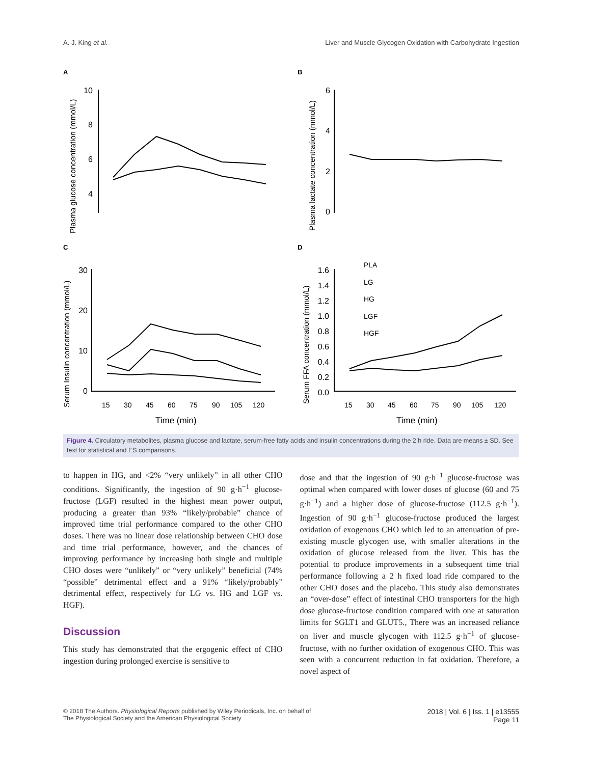A. J. King et al. Liver and Muscle Glycogen Oxidation with Carbohydrate Ingestion
A
B
C
D
10
8
6
4
6
4
2
0
30
20
10
0
1.6
1.4
1.2
1.0
0.8
0.6
0.4
0.2
0.0
15
30
45
60
75
90
105
120
15
30
45
60
75
90
105
120
Time (min)
Time (min)
Plasma glucose concentration (mmol/L)
Plasma lactate concentration (mmol/L)
Serum Insulin concentration (mmol/L)
Serum FFA concentration (mmol/L)
PLA
LG
HG
LGF
HGF
Figure 4. Circulatory metabolites, plasma glucose and lactate, serum-free fatty acids and insulin concentrations during the 2 h ride. Data are means ± SD. See text for statistical and ES comparisons.
to happen in HG, and <2% “very unlikely” in all other CHO conditions. Significantly, the ingestion of 90 g·h<sup>−1</sup> glucose-fructose (LGF) resulted in the highest mean power output, producing a greater than 93% “likely/probable” chance of improved time trial performance compared to the other CHO doses. There was no linear dose relationship between CHO dose and time trial performance, however, and the chances of improving performance by increasing both single and multiple CHO doses were “unlikely” or “very unlikely” beneficial (74% “possible” detrimental effect and a 91% “likely/probably” detrimental effect, respectively for LG vs. HG and LGF vs. HGF).
Discussion
This study has demonstrated that the ergogenic effect of CHO ingestion during prolonged exercise is sensitive to
dose and that the ingestion of 90 g·h<sup>−1</sup> glucose-fructose was optimal when compared with lower doses of glucose (60 and 75 g·h<sup>−1</sup>) and a higher dose of glucose-fructose (112.5 g·h<sup>−1</sup>). Ingestion of 90 g·h<sup>−1</sup> glucose-fructose produced the largest oxidation of exogenous CHO which led to an attenuation of pre-existing muscle glycogen use, with smaller alterations in the oxidation of glucose released from the liver. This has the potential to produce improvements in a subsequent time trial performance following a 2 h fixed load ride compared to the other CHO doses and the placebo. This study also demonstrates an “over-dose” effect of intestinal CHO transporters for the high dose glucose-fructose condition compared with one at saturation limits for SGLT1 and GLUT5., There was an increased reliance on liver and muscle glycogen with 112.5 g·h<sup>−1</sup> of glucose-fructose, with no further oxidation of exogenous CHO. This was seen with a concurrent reduction in fat oxidation. Therefore, a novel aspect of
© 2018 The Authors. Physiological Reports published by Wiley Periodicals, Inc. on behalf of
The Physiological Society and the American Physiological Society
2018 | Vol. 6 | Iss. 1 | e13555
Page 11